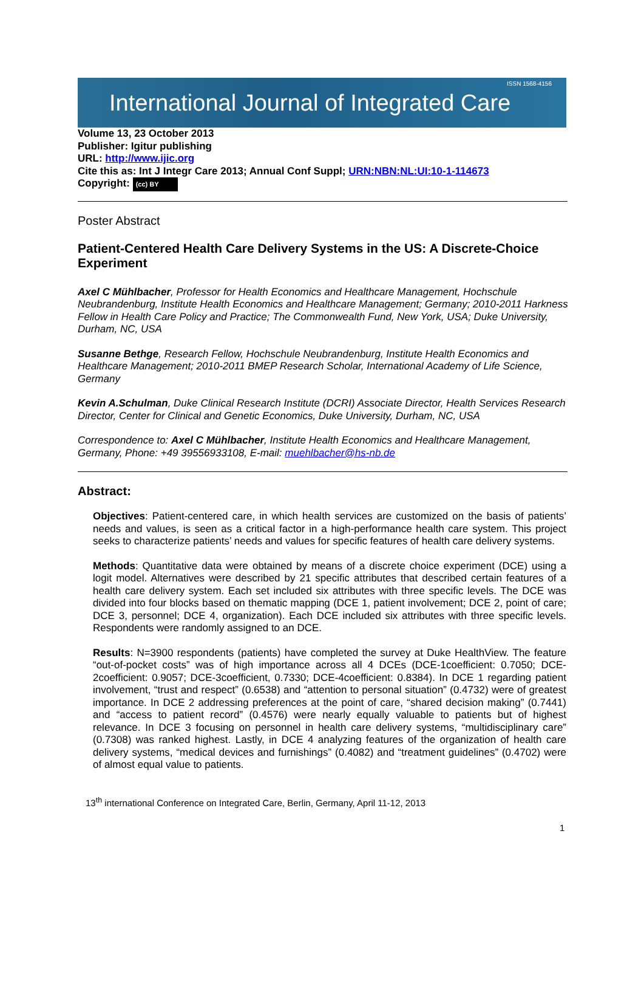International Journal of Integrated Care ISSN 1568-4156
Volume 13, 23 October 2013
Publisher: Igitur publishing
URL: http://www.ijic.org
Cite this as: Int J Integr Care 2013; Annual Conf Suppl; URN:NBN:NL:UI:10-1-114673
Copyright: (cc) BY
Poster Abstract
Patient-Centered Health Care Delivery Systems in the US: A Discrete-Choice Experiment
Axel C Mühlbacher, Professor for Health Economics and Healthcare Management, Hochschule Neubrandenburg, Institute Health Economics and Healthcare Management; Germany; 2010-2011 Harkness Fellow in Health Care Policy and Practice; The Commonwealth Fund, New York, USA; Duke University, Durham, NC, USA
Susanne Bethge, Research Fellow, Hochschule Neubrandenburg, Institute Health Economics and Healthcare Management; 2010-2011 BMEP Research Scholar, International Academy of Life Science, Germany
Kevin A.Schulman, Duke Clinical Research Institute (DCRI) Associate Director, Health Services Research Director, Center for Clinical and Genetic Economics, Duke University, Durham, NC, USA
Correspondence to: Axel C Mühlbacher, Institute Health Economics and Healthcare Management, Germany, Phone: +49 39556933108, E-mail: muehlbacher@hs-nb.de
Abstract:
Objectives: Patient-centered care, in which health services are customized on the basis of patients’ needs and values, is seen as a critical factor in a high-performance health care system. This project seeks to characterize patients’ needs and values for specific features of health care delivery systems.
Methods: Quantitative data were obtained by means of a discrete choice experiment (DCE) using a logit model. Alternatives were described by 21 specific attributes that described certain features of a health care delivery system. Each set included six attributes with three specific levels. The DCE was divided into four blocks based on thematic mapping (DCE 1, patient involvement; DCE 2, point of care; DCE 3, personnel; DCE 4, organization). Each DCE included six attributes with three specific levels. Respondents were randomly assigned to an DCE.
Results: N=3900 respondents (patients) have completed the survey at Duke HealthView. The feature “out-of-pocket costs” was of high importance across all 4 DCEs (DCE-1coefficient: 0.7050; DCE-2coefficient: 0.9057; DCE-3coefficient, 0.7330; DCE-4coefficient: 0.8384). In DCE 1 regarding patient involvement, “trust and respect” (0.6538) and “attention to personal situation” (0.4732) were of greatest importance. In DCE 2 addressing preferences at the point of care, “shared decision making” (0.7441) and “access to patient record” (0.4576) were nearly equally valuable to patients but of highest relevance. In DCE 3 focusing on personnel in health care delivery systems, “multidisciplinary care” (0.7308) was ranked highest. Lastly, in DCE 4 analyzing features of the organization of health care delivery systems, “medical devices and furnishings” (0.4082) and “treatment guidelines” (0.4702) were of almost equal value to patients.
13<sup>th</sup> international Conference on Integrated Care, Berlin, Germany, April 11-12, 2013
1